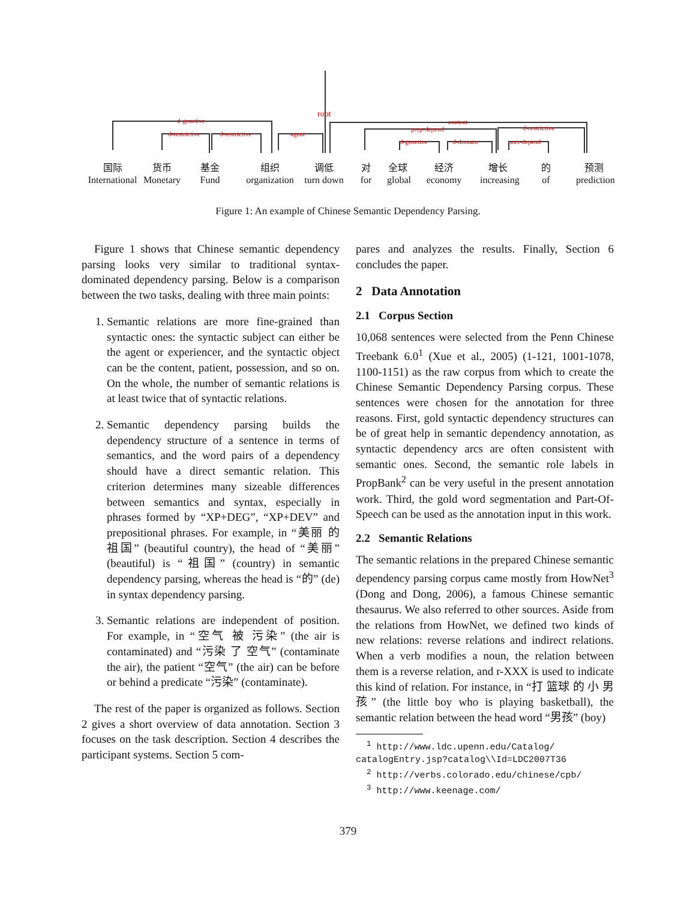d-genetive
d-restrictive
d-restrictive
agent
root
content
prep-depend
d-genetive
d-domain
d-restrictive
aux-depend
国际
International
货币
Monetary
基金
Fund
组织
organization
调低
turn down
对
for
全球
global
经济
economy
增长
increasing
的
of
预测
prediction
Figure 1: An example of Chinese Semantic Dependency Parsing.
Figure 1 shows that Chinese semantic dependency parsing looks very similar to traditional syntax-dominated dependency parsing. Below is a comparison between the two tasks, dealing with three main points:
1. Semantic relations are more fine-grained than syntactic ones: the syntactic subject can either be the agent or experiencer, and the syntactic object can be the content, patient, possession, and so on. On the whole, the number of semantic relations is at least twice that of syntactic relations.
2. Semantic dependency parsing builds the dependency structure of a sentence in terms of semantics, and the word pairs of a dependency should have a direct semantic relation. This criterion determines many sizeable differences between semantics and syntax, especially in phrases formed by “XP+DEG”, “XP+DEV” and prepositional phrases. For example, in “美丽 的 祖国” (beautiful country), the head of “美丽” (beautiful) is “祖国” (country) in semantic dependency parsing, whereas the head is “的” (de) in syntax dependency parsing.
3. Semantic relations are independent of position. For example, in “空气 被 污染” (the air is contaminated) and “污染 了 空气” (contaminate the air), the patient “空气” (the air) can be before or behind a predicate “污染” (contaminate).
The rest of the paper is organized as follows. Section 2 gives a short overview of data annotation. Section 3 focuses on the task description. Section 4 describes the participant systems. Section 5 com-
pares and analyzes the results. Finally, Section 6 concludes the paper.
2 Data Annotation
2.1 Corpus Section
10,068 sentences were selected from the Penn Chinese Treebank 6.0<sup>1</sup> (Xue et al., 2005) (1-121, 1001-1078, 1100-1151) as the raw corpus from which to create the Chinese Semantic Dependency Parsing corpus. These sentences were chosen for the annotation for three reasons. First, gold syntactic dependency structures can be of great help in semantic dependency annotation, as syntactic dependency arcs are often consistent with semantic ones. Second, the semantic role labels in PropBank<sup>2</sup> can be very useful in the present annotation work. Third, the gold word segmentation and Part-Of-Speech can be used as the annotation input in this work.
2.2 Semantic Relations
The semantic relations in the prepared Chinese semantic dependency parsing corpus came mostly from HowNet<sup>3</sup> (Dong and Dong, 2006), a famous Chinese semantic thesaurus. We also referred to other sources. Aside from the relations from HowNet, we defined two kinds of new relations: reverse relations and indirect relations. When a verb modifies a noun, the relation between them is a reverse relation, and r-XXX is used to indicate this kind of relation. For instance, in “打 篮球 的 小 男孩” (the little boy who is playing basketball), the semantic relation between the head word “男孩” (boy)
<sup>1</sup> http://www.ldc.upenn.edu/Catalog/ catalogEntry.jsp?catalog\\Id=LDC2007T36
<sup>2</sup> http://verbs.colorado.edu/chinese/cpb/
<sup>3</sup> http://www.keenage.com/
379